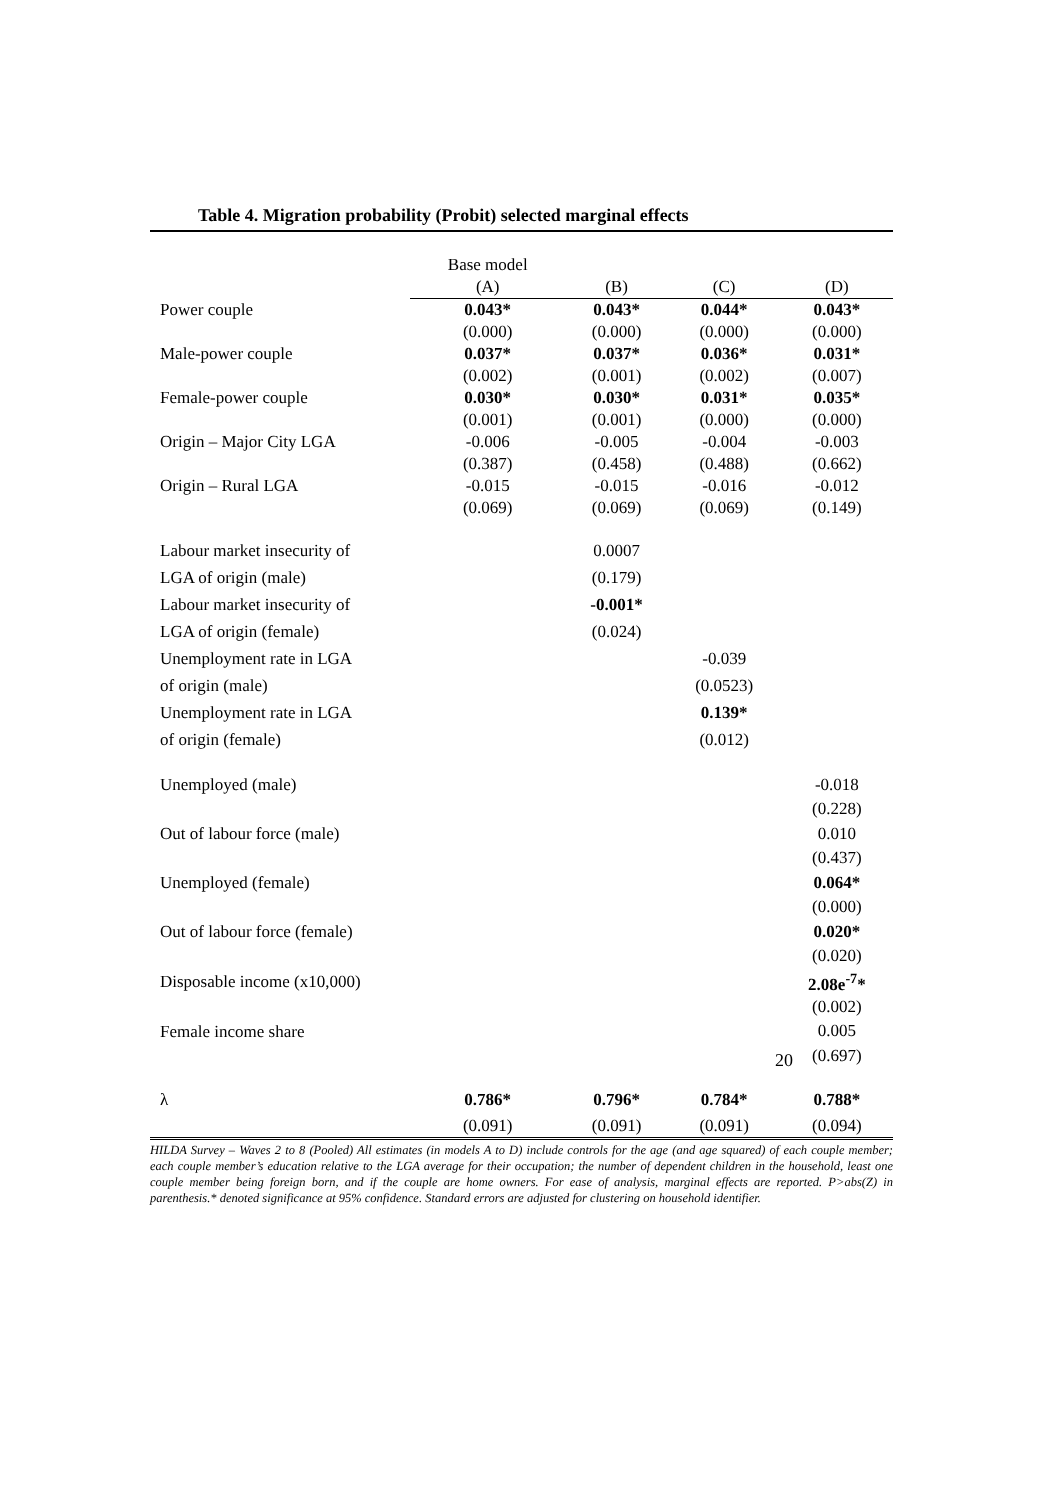Table 4. Migration probability (Probit) selected marginal effects
| | Base model | | | |
| | (A) | (B) | (C) | (D) |
| Power couple | 0.043* | 0.043* | 0.044* | 0.043* |
| | (0.000) | (0.000) | (0.000) | (0.000) |
| Male-power couple | 0.037* | 0.037* | 0.036* | 0.031* |
| | (0.002) | (0.001) | (0.002) | (0.007) |
| Female-power couple | 0.030* | 0.030* | 0.031* | 0.035* |
| | (0.001) | (0.001) | (0.000) | (0.000) |
| Origin – Major City LGA | -0.006 | -0.005 | -0.004 | -0.003 |
| | (0.387) | (0.458) | (0.488) | (0.662) |
| Origin – Rural LGA | -0.015 | -0.015 | -0.016 | -0.012 |
| | (0.069) | (0.069) | (0.069) | (0.149) |
| Labour market insecurity of | | 0.0007 | | |
| LGA of origin (male) | | (0.179) | | |
| Labour market insecurity of | | -0.001* | | |
| LGA of origin (female) | | (0.024) | | |
| Unemployment rate in LGA | | | -0.039 | |
| of origin (male) | | | (0.0523) | |
| Unemployment rate in LGA | | | 0.139* | |
| of origin (female) | | | (0.012) | |
| Unemployed (male) | | | | -0.018 |
| | | | | (0.228) |
| Out of labour force (male) | | | | 0.010 |
| | | | | (0.437) |
| Unemployed (female) | | | | 0.064* |
| | | | | (0.000) |
| Out of labour force (female) | | | | 0.020* |
| | | | | (0.020) |
| Disposable income (x10,000) | | | | 2.08e<sup>-7</sup>* |
| | | | | (0.002) |
| Female income share | | | | 0.005 |
| | | | | (0.697) |
| λ | 0.786* | 0.796* | 0.784* | 0.788* |
| | (0.091) | (0.091) | (0.091) | (0.094) |
HILDA Survey – Waves 2 to 8 (Pooled) All estimates (in models A to D) include controls for the age (and age squared) of each couple member; each couple member’s education relative to the LGA average for their occupation; the number of dependent children in the household, least one couple member being foreign born, and if the couple are home owners. For ease of analysis, marginal effects are reported. P>abs(Z) in parenthesis.* denoted significance at 95% confidence. Standard errors are adjusted for clustering on household identifier.
20